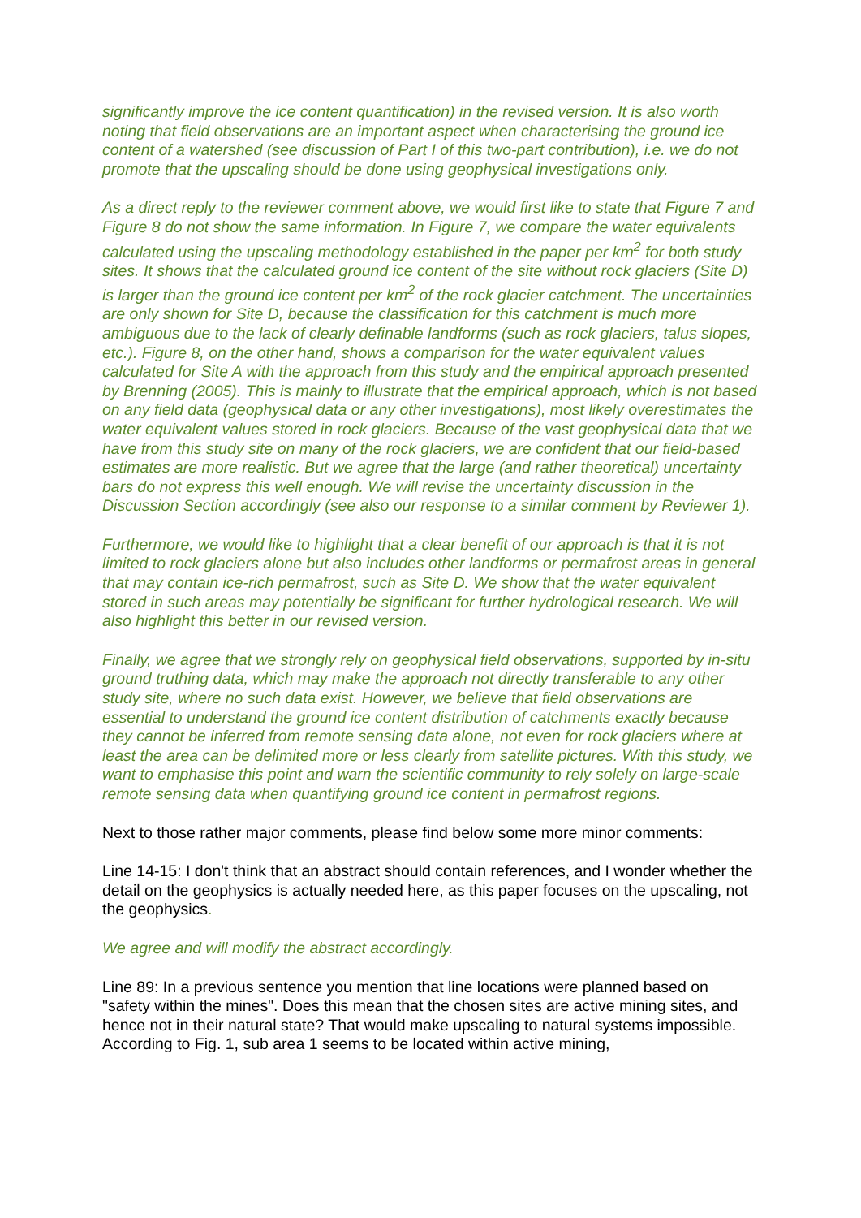significantly improve the ice content quantification) in the revised version. It is also worth noting that field observations are an important aspect when characterising the ground ice content of a watershed (see discussion of Part I of this two-part contribution), i.e. we do not promote that the upscaling should be done using geophysical investigations only.
As a direct reply to the reviewer comment above, we would first like to state that Figure 7 and Figure 8 do not show the same information. In Figure 7, we compare the water equivalents calculated using the upscaling methodology established in the paper per km<sup>2</sup> for both study sites. It shows that the calculated ground ice content of the site without rock glaciers (Site D) is larger than the ground ice content per km<sup>2</sup> of the rock glacier catchment. The uncertainties are only shown for Site D, because the classification for this catchment is much more ambiguous due to the lack of clearly definable landforms (such as rock glaciers, talus slopes, etc.). Figure 8, on the other hand, shows a comparison for the water equivalent values calculated for Site A with the approach from this study and the empirical approach presented by Brenning (2005). This is mainly to illustrate that the empirical approach, which is not based on any field data (geophysical data or any other investigations), most likely overestimates the water equivalent values stored in rock glaciers. Because of the vast geophysical data that we have from this study site on many of the rock glaciers, we are confident that our field-based estimates are more realistic. But we agree that the large (and rather theoretical) uncertainty bars do not express this well enough. We will revise the uncertainty discussion in the Discussion Section accordingly (see also our response to a similar comment by Reviewer 1).
Furthermore, we would like to highlight that a clear benefit of our approach is that it is not limited to rock glaciers alone but also includes other landforms or permafrost areas in general that may contain ice-rich permafrost, such as Site D. We show that the water equivalent stored in such areas may potentially be significant for further hydrological research. We will also highlight this better in our revised version.
Finally, we agree that we strongly rely on geophysical field observations, supported by in-situ ground truthing data, which may make the approach not directly transferable to any other study site, where no such data exist. However, we believe that field observations are essential to understand the ground ice content distribution of catchments exactly because they cannot be inferred from remote sensing data alone, not even for rock glaciers where at least the area can be delimited more or less clearly from satellite pictures. With this study, we want to emphasise this point and warn the scientific community to rely solely on large-scale remote sensing data when quantifying ground ice content in permafrost regions.
Next to those rather major comments, please find below some more minor comments:
Line 14-15: I don't think that an abstract should contain references, and I wonder whether the detail on the geophysics is actually needed here, as this paper focuses on the upscaling, not the geophysics.
We agree and will modify the abstract accordingly.
Line 89: In a previous sentence you mention that line locations were planned based on "safety within the mines". Does this mean that the chosen sites are active mining sites, and hence not in their natural state? That would make upscaling to natural systems impossible. According to Fig. 1, sub area 1 seems to be located within active mining,